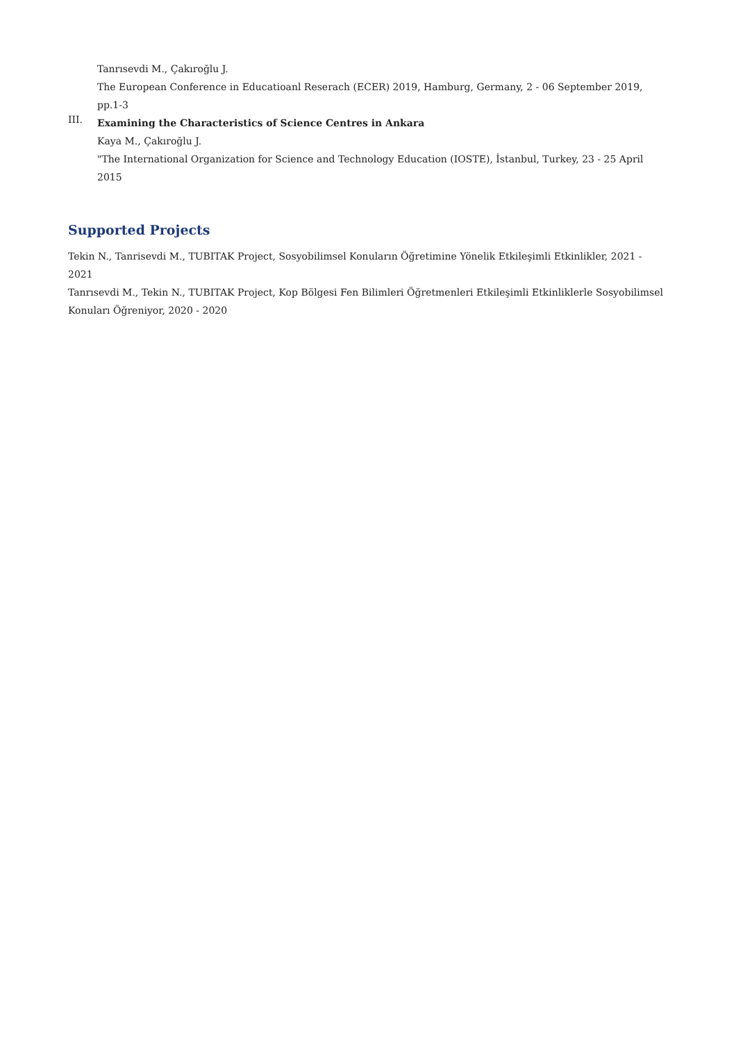Tanrısevdi M., Çakıroğlu J.
The European Conference in Educatioanl Reserach (ECER) 2019, Hamburg, Germany, 2 - 06 September 2019, pp.1-3
III.
Examining the Characteristics of Science Centres in Ankara
Kaya M., Çakıroğlu J.
"The International Organization for Science and Technology Education (IOSTE), İstanbul, Turkey, 23 - 25 April 2015
Supported Projects
Tekin N., Tanrisevdi M., TUBITAK Project, Sosyobilimsel Konuların Öğretimine Yönelik Etkileşimli Etkinlikler, 2021 - 2021
Tanrısevdi M., Tekin N., TUBITAK Project, Kop Bölgesi Fen Bilimleri Öğretmenleri Etkileşimli Etkinliklerle Sosyobilimsel Konuları Öğreniyor, 2020 - 2020